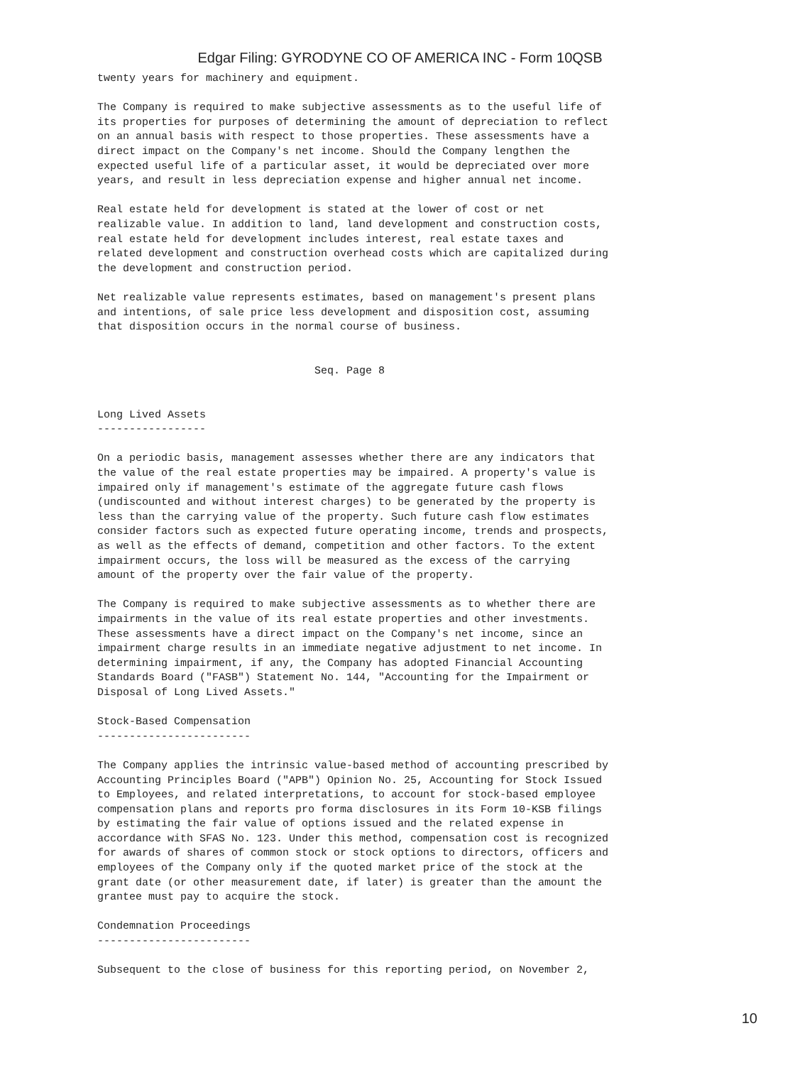Edgar Filing: GYRODYNE CO OF AMERICA INC - Form 10QSB
twenty years for machinery and equipment.

The Company is required to make subjective assessments as to the useful life of
its properties for purposes of determining the amount of depreciation to reflect
on an annual basis with respect to those properties. These assessments have a
direct impact on the Company's net income. Should the Company lengthen the
expected useful life of a particular asset, it would be depreciated over more
years, and result in less depreciation expense and higher annual net income.

Real estate held for development is stated at the lower of cost or net
realizable value. In addition to land, land development and construction costs,
real estate held for development includes interest, real estate taxes and
related development and construction overhead costs which are capitalized during
the development and construction period.

Net realizable value represents estimates, based on management's present plans
and intentions, of sale price less development and disposition cost, assuming
that disposition occurs in the normal course of business.


                                  Seq. Page 8


Long Lived Assets
-----------------

On a periodic basis, management assesses whether there are any indicators that
the value of the real estate properties may be impaired. A property's value is
impaired only if management's estimate of the aggregate future cash flows
(undiscounted and without interest charges) to be generated by the property is
less than the carrying value of the property. Such future cash flow estimates
consider factors such as expected future operating income, trends and prospects,
as well as the effects of demand, competition and other factors. To the extent
impairment occurs, the loss will be measured as the excess of the carrying
amount of the property over the fair value of the property.

The Company is required to make subjective assessments as to whether there are
impairments in the value of its real estate properties and other investments.
These assessments have a direct impact on the Company's net income, since an
impairment charge results in an immediate negative adjustment to net income. In
determining impairment, if any, the Company has adopted Financial Accounting
Standards Board ("FASB") Statement No. 144, "Accounting for the Impairment or
Disposal of Long Lived Assets."

Stock-Based Compensation
------------------------

The Company applies the intrinsic value-based method of accounting prescribed by
Accounting Principles Board ("APB") Opinion No. 25, Accounting for Stock Issued
to Employees, and related interpretations, to account for stock-based employee
compensation plans and reports pro forma disclosures in its Form 10-KSB filings
by estimating the fair value of options issued and the related expense in
accordance with SFAS No. 123. Under this method, compensation cost is recognized
for awards of shares of common stock or stock options to directors, officers and
employees of the Company only if the quoted market price of the stock at the
grant date (or other measurement date, if later) is greater than the amount the
grantee must pay to acquire the stock.

Condemnation Proceedings
------------------------

Subsequent to the close of business for this reporting period, on November 2,
10